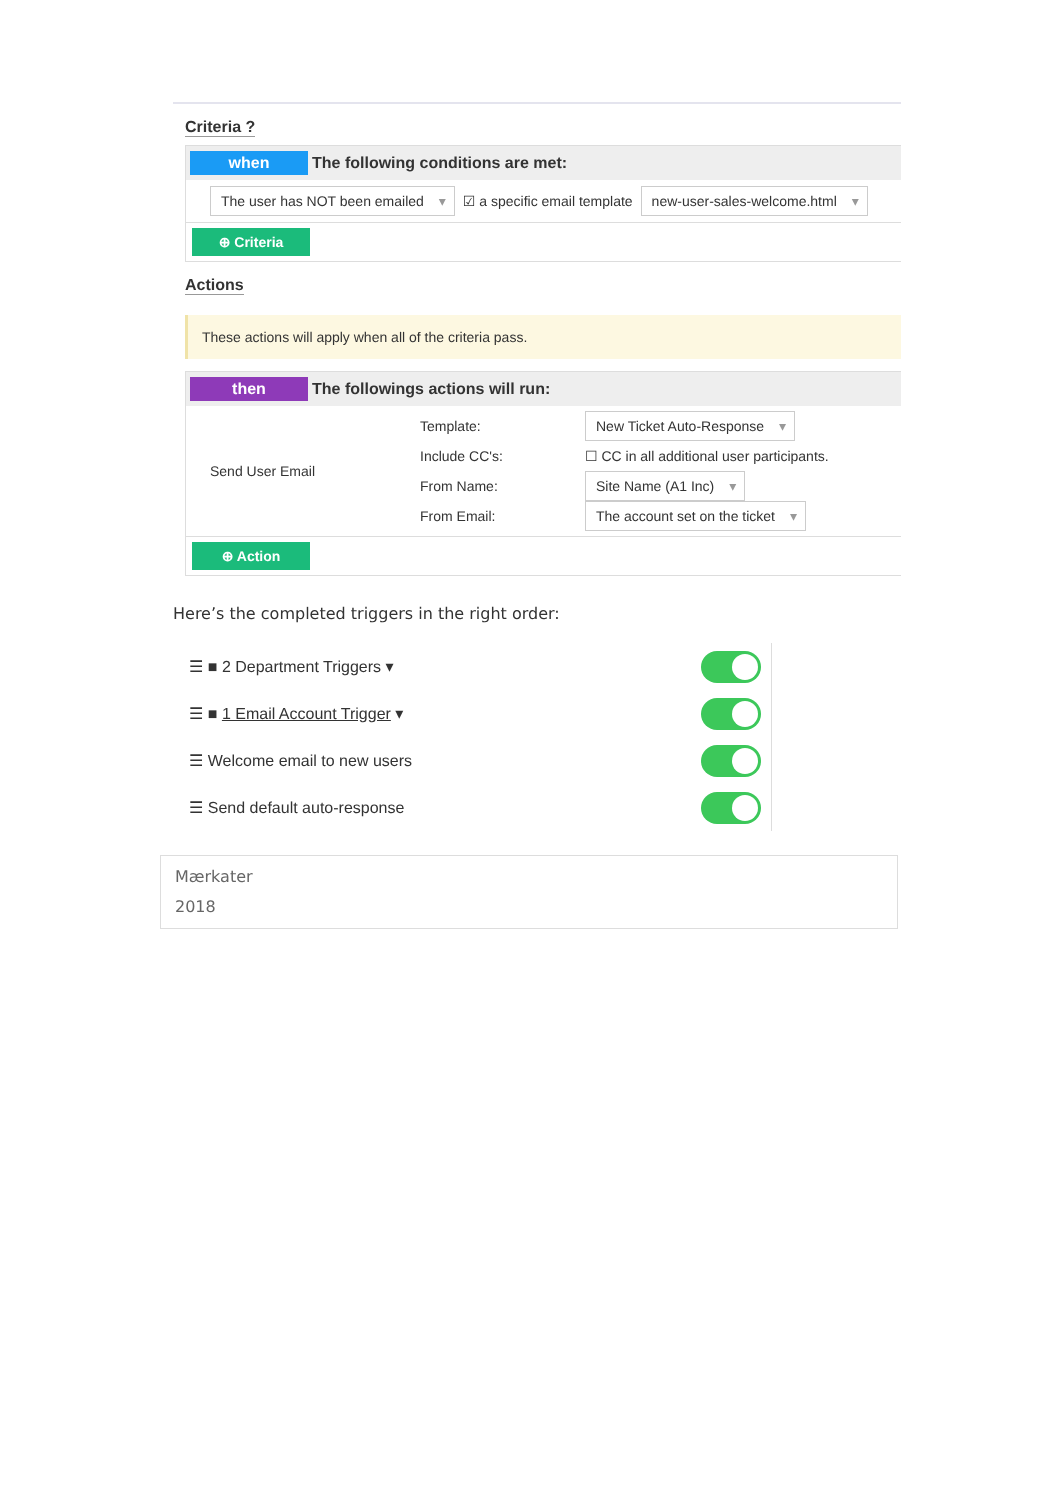Criteria ?
when The following conditions are met:
The user has NOT been emailed ☑ a specific email template new-user-sales-welcome.html
⊕ Criteria
Actions
These actions will apply when all of the criteria pass.
then The followings actions will run:
Send User Email Template:
New Ticket Auto-Response
Include CC's:
☐ CC in all additional user participants.
From Name:
Site Name (A1 Inc)
From Email:
The account set on the ticket
⊕ Action
Here’s the completed triggers in the right order:
☰ ■ 2 Department Triggers ▾
☰ ■ 1 Email Account Trigger ▾
☰ Welcome email to new users
☰ Send default auto-response
Mærkater
2018